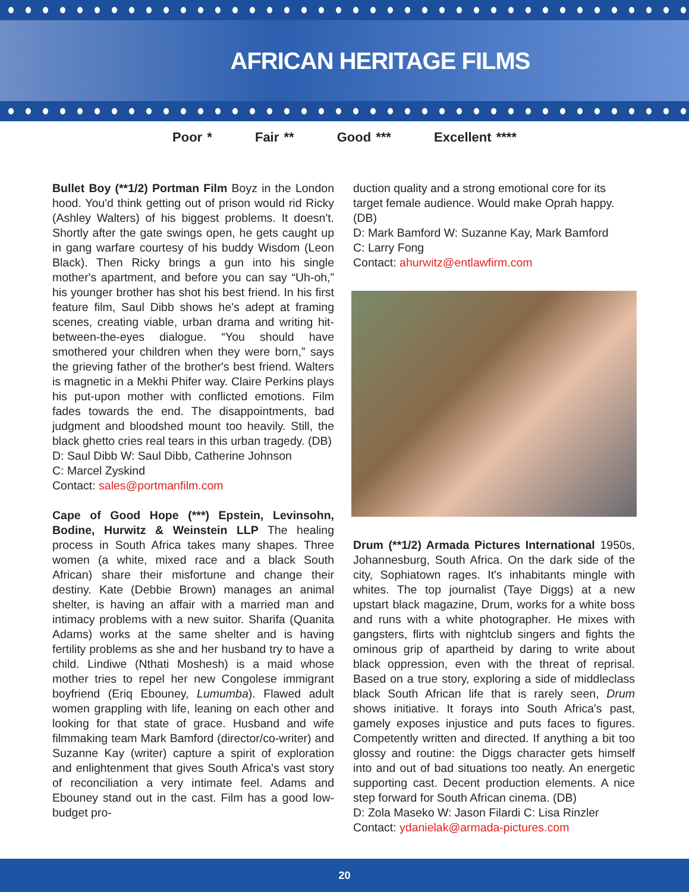AFRICAN HERITAGE FILMS
Poor * Fair ** Good *** Excellent ****
Bullet Boy (**1/2) Portman Film Boyz in the London hood. You'd think getting out of prison would rid Ricky (Ashley Walters) of his biggest problems. It doesn't. Shortly after the gate swings open, he gets caught up in gang warfare courtesy of his buddy Wisdom (Leon Black). Then Ricky brings a gun into his single mother's apartment, and before you can say “Uh-oh,” his younger brother has shot his best friend. In his first feature film, Saul Dibb shows he's adept at framing scenes, creating viable, urban drama and writing hit-between-the-eyes dialogue. “You should have smothered your children when they were born,” says the grieving father of the brother's best friend. Walters is magnetic in a Mekhi Phifer way. Claire Perkins plays his put-upon mother with conflicted emotions. Film fades towards the end. The disappointments, bad judgment and bloodshed mount too heavily. Still, the black ghetto cries real tears in this urban tragedy. (DB)
D: Saul Dibb W: Saul Dibb, Catherine Johnson
C: Marcel Zyskind
Contact: sales@portmanfilm.com
Cape of Good Hope (***) Epstein, Levinsohn, Bodine, Hurwitz & Weinstein LLP The healing process in South Africa takes many shapes. Three women (a white, mixed race and a black South African) share their misfortune and change their destiny. Kate (Debbie Brown) manages an animal shelter, is having an affair with a married man and intimacy problems with a new suitor. Sharifa (Quanita Adams) works at the same shelter and is having fertility problems as she and her husband try to have a child. Lindiwe (Nthati Moshesh) is a maid whose mother tries to repel her new Congolese immigrant boyfriend (Eriq Ebouney, Lumumba). Flawed adult women grappling with life, leaning on each other and looking for that state of grace. Husband and wife filmmaking team Mark Bamford (director/co-writer) and Suzanne Kay (writer) capture a spirit of exploration and enlightenment that gives South Africa's vast story of reconciliation a very intimate feel. Adams and Ebouney stand out in the cast. Film has a good low-budget pro-
duction quality and a strong emotional core for its target female audience. Would make Oprah happy. (DB)
D: Mark Bamford W: Suzanne Kay, Mark Bamford
C: Larry Fong
Contact: ahurwitz@entlawfirm.com
Drum (**1/2) Armada Pictures International 1950s, Johannesburg, South Africa. On the dark side of the city, Sophiatown rages. It's inhabitants mingle with whites. The top journalist (Taye Diggs) at a new upstart black magazine, Drum, works for a white boss and runs with a white photographer. He mixes with gangsters, flirts with nightclub singers and fights the ominous grip of apartheid by daring to write about black oppression, even with the threat of reprisal. Based on a true story, exploring a side of middleclass black South African life that is rarely seen, Drum shows initiative. It forays into South Africa's past, gamely exposes injustice and puts faces to figures. Competently written and directed. If anything a bit too glossy and routine: the Diggs character gets himself into and out of bad situations too neatly. An energetic supporting cast. Decent production elements. A nice step forward for South African cinema. (DB)
D: Zola Maseko W: Jason Filardi C: Lisa Rinzler
Contact: ydanielak@armada-pictures.com
20